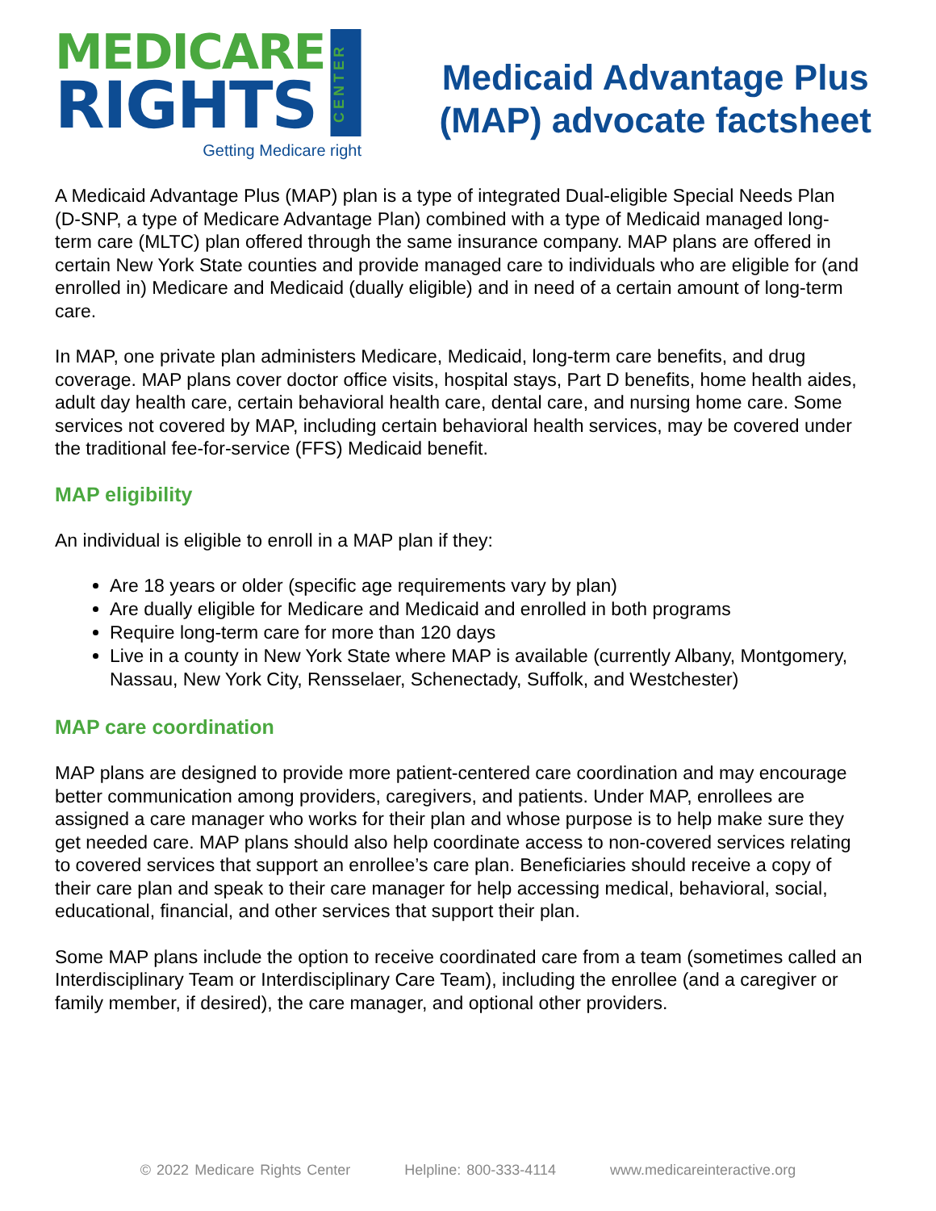MEDICARE
RIGHTS
CENTER
Getting Medicare right
Medicaid Advantage Plus
(MAP) advocate factsheet
A Medicaid Advantage Plus (MAP) plan is a type of integrated Dual-eligible Special Needs Plan (D-SNP, a type of Medicare Advantage Plan) combined with a type of Medicaid managed long-term care (MLTC) plan offered through the same insurance company. MAP plans are offered in certain New York State counties and provide managed care to individuals who are eligible for (and enrolled in) Medicare and Medicaid (dually eligible) and in need of a certain amount of long-term care.
In MAP, one private plan administers Medicare, Medicaid, long-term care benefits, and drug coverage. MAP plans cover doctor office visits, hospital stays, Part D benefits, home health aides, adult day health care, certain behavioral health care, dental care, and nursing home care. Some services not covered by MAP, including certain behavioral health services, may be covered under the traditional fee-for-service (FFS) Medicaid benefit.
MAP eligibility
An individual is eligible to enroll in a MAP plan if they:
Are 18 years or older (specific age requirements vary by plan)
Are dually eligible for Medicare and Medicaid and enrolled in both programs
Require long-term care for more than 120 days
Live in a county in New York State where MAP is available (currently Albany, Montgomery, Nassau, New York City, Rensselaer, Schenectady, Suffolk, and Westchester)
MAP care coordination
MAP plans are designed to provide more patient-centered care coordination and may encourage better communication among providers, caregivers, and patients. Under MAP, enrollees are assigned a care manager who works for their plan and whose purpose is to help make sure they get needed care. MAP plans should also help coordinate access to non-covered services relating to covered services that support an enrollee’s care plan. Beneficiaries should receive a copy of their care plan and speak to their care manager for help accessing medical, behavioral, social, educational, financial, and other services that support their plan.
Some MAP plans include the option to receive coordinated care from a team (sometimes called an Interdisciplinary Team or Interdisciplinary Care Team), including the enrollee (and a caregiver or family member, if desired), the care manager, and optional other providers.
© 2022 Medicare Rights Center Helpline: 800-333-4114 www.medicareinteractive.org